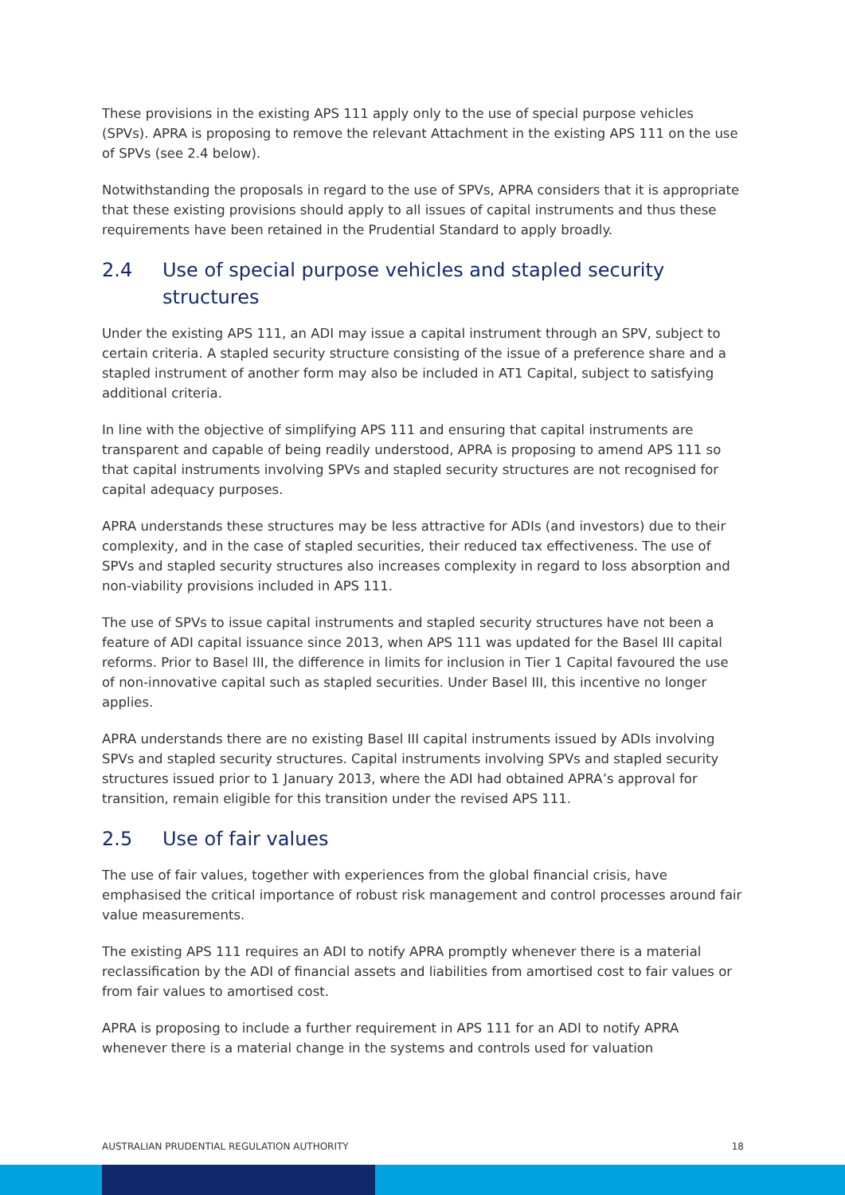These provisions in the existing APS 111 apply only to the use of special purpose vehicles (SPVs). APRA is proposing to remove the relevant Attachment in the existing APS 111 on the use of SPVs (see 2.4 below).
Notwithstanding the proposals in regard to the use of SPVs, APRA considers that it is appropriate that these existing provisions should apply to all issues of capital instruments and thus these requirements have been retained in the Prudential Standard to apply broadly.
2.4 Use of special purpose vehicles and stapled security structures
Under the existing APS 111, an ADI may issue a capital instrument through an SPV, subject to certain criteria. A stapled security structure consisting of the issue of a preference share and a stapled instrument of another form may also be included in AT1 Capital, subject to satisfying additional criteria.
In line with the objective of simplifying APS 111 and ensuring that capital instruments are transparent and capable of being readily understood, APRA is proposing to amend APS 111 so that capital instruments involving SPVs and stapled security structures are not recognised for capital adequacy purposes.
APRA understands these structures may be less attractive for ADIs (and investors) due to their complexity, and in the case of stapled securities, their reduced tax effectiveness. The use of SPVs and stapled security structures also increases complexity in regard to loss absorption and non-viability provisions included in APS 111.
The use of SPVs to issue capital instruments and stapled security structures have not been a feature of ADI capital issuance since 2013, when APS 111 was updated for the Basel III capital reforms. Prior to Basel III, the difference in limits for inclusion in Tier 1 Capital favoured the use of non-innovative capital such as stapled securities. Under Basel III, this incentive no longer applies.
APRA understands there are no existing Basel III capital instruments issued by ADIs involving SPVs and stapled security structures. Capital instruments involving SPVs and stapled security structures issued prior to 1 January 2013, where the ADI had obtained APRA’s approval for transition, remain eligible for this transition under the revised APS 111.
2.5 Use of fair values
The use of fair values, together with experiences from the global financial crisis, have emphasised the critical importance of robust risk management and control processes around fair value measurements.
The existing APS 111 requires an ADI to notify APRA promptly whenever there is a material reclassification by the ADI of financial assets and liabilities from amortised cost to fair values or from fair values to amortised cost.
APRA is proposing to include a further requirement in APS 111 for an ADI to notify APRA whenever there is a material change in the systems and controls used for valuation
AUSTRALIAN PRUDENTIAL REGULATION AUTHORITY 18